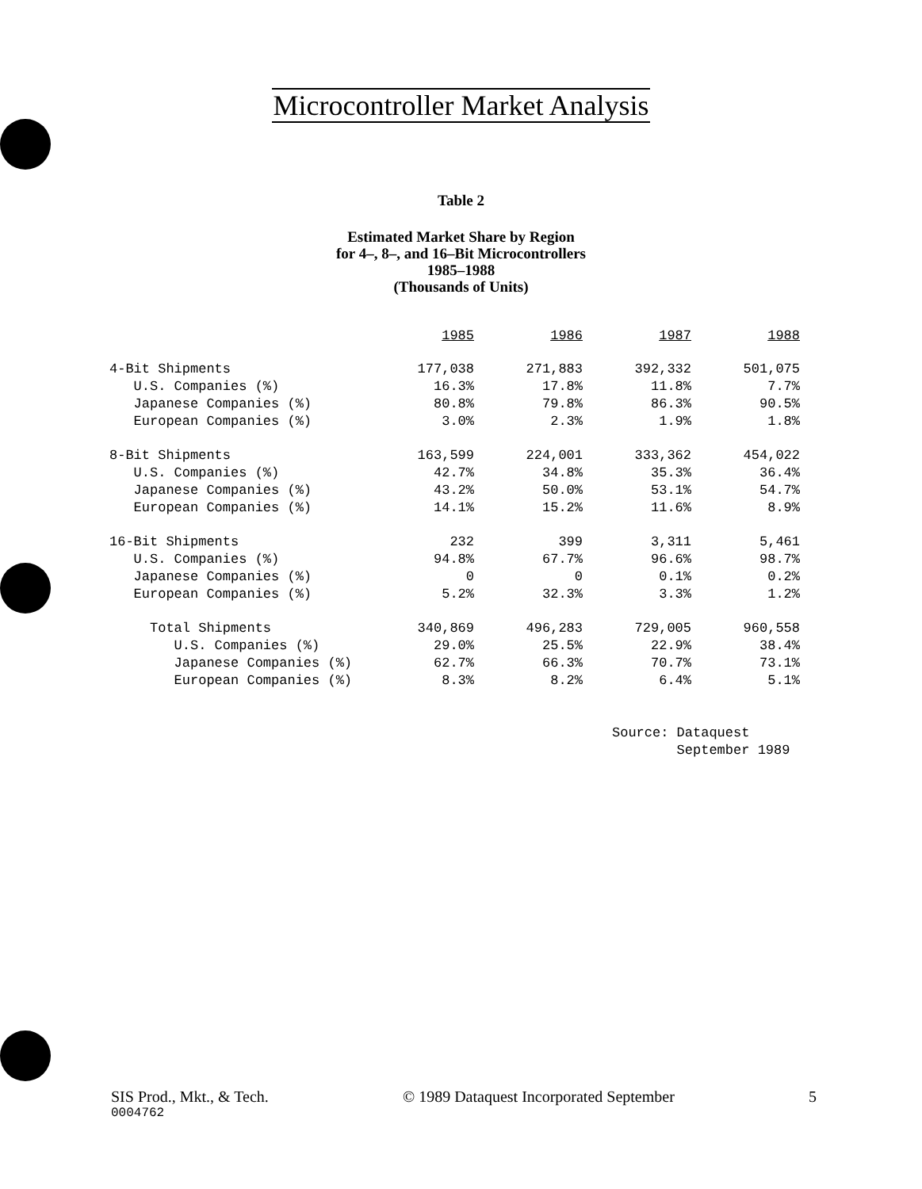Microcontroller Market Analysis
Table 2
Estimated Market Share by Region
for 4–, 8–, and 16–Bit Microcontrollers
1985–1988
(Thousands of Units)
| | 1985 | 1986 | 1987 | 1988 |
| --- | --- | --- | --- | --- |
| 4-Bit Shipments | 177,038 | 271,883 | 392,332 | 501,075 |
| U.S. Companies (%) | 16.3% | 17.8% | 11.8% | 7.7% |
| Japanese Companies (%) | 80.8% | 79.8% | 86.3% | 90.5% |
| European Companies (%) | 3.0% | 2.3% | 1.9% | 1.8% |
| 8-Bit Shipments | 163,599 | 224,001 | 333,362 | 454,022 |
| U.S. Companies (%) | 42.7% | 34.8% | 35.3% | 36.4% |
| Japanese Companies (%) | 43.2% | 50.0% | 53.1% | 54.7% |
| European Companies (%) | 14.1% | 15.2% | 11.6% | 8.9% |
| 16-Bit Shipments | 232 | 399 | 3,311 | 5,461 |
| U.S. Companies (%) | 94.8% | 67.7% | 96.6% | 98.7% |
| Japanese Companies (%) | 0 | 0 | 0.1% | 0.2% |
| European Companies (%) | 5.2% | 32.3% | 3.3% | 1.2% |
| Total Shipments | 340,869 | 496,283 | 729,005 | 960,558 |
| U.S. Companies (%) | 29.0% | 25.5% | 22.9% | 38.4% |
| Japanese Companies (%) | 62.7% | 66.3% | 70.7% | 73.1% |
| European Companies (%) | 8.3% | 8.2% | 6.4% | 5.1% |
Source: Dataquest
September 1989
SIS Prod., Mkt., & Tech. © 1989 Dataquest Incorporated September 5
0004762